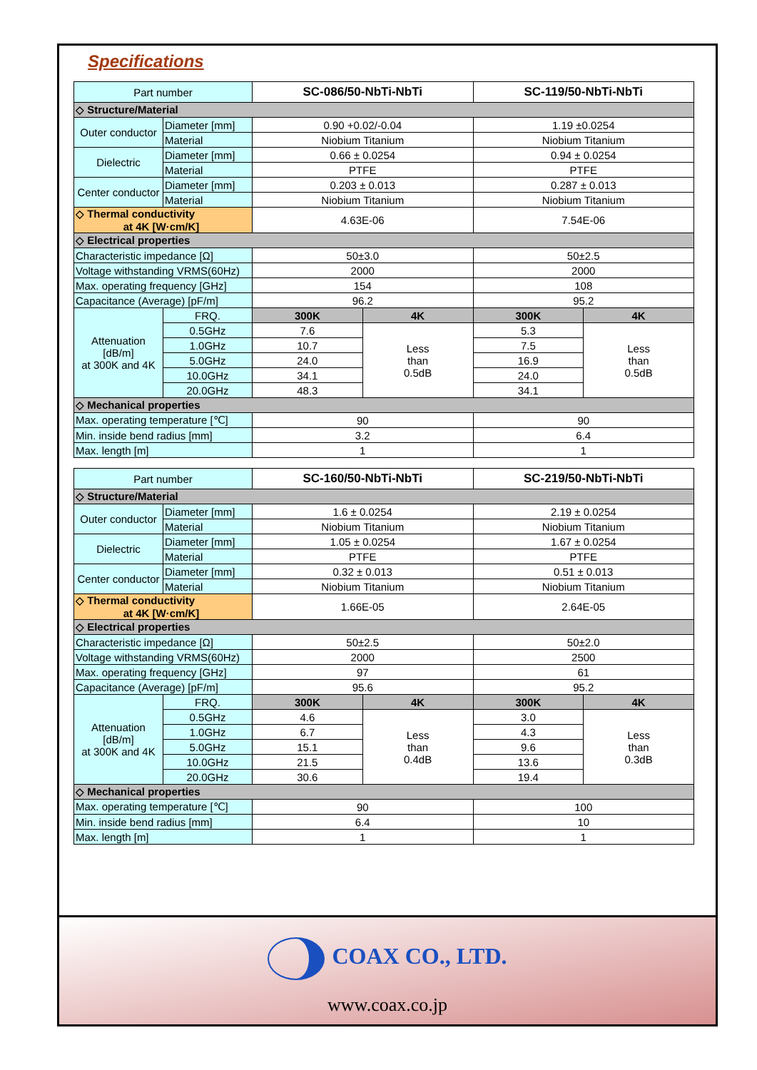Specifications
| Part number | | SC-086/50-NbTi-NbTi | | SC-119/50-NbTi-NbTi | |
| --- | --- | --- | --- | --- | --- |
| ◇ Structure/Material | | | | | |
| Outer conductor | Diameter [mm] | 0.90 +0.02/-0.04 | | 1.19 ±0.0254 | |
| | Material | Niobium Titanium | | Niobium Titanium | |
| Dielectric | Diameter [mm] | 0.66 ± 0.0254 | | 0.94 ± 0.0254 | |
| | Material | PTFE | | PTFE | |
| Center conductor | Diameter [mm] | 0.203 ± 0.013 | | 0.287 ± 0.013 | |
| | Material | Niobium Titanium | | Niobium Titanium | |
| ◇ Thermal conductivity at 4K [W·cm/K] | | 4.63E-06 | | 7.54E-06 | |
| ◇ Electrical properties | | | | | |
| Characteristic impedance [Ω] | | 50±3.0 | | 50±2.5 | |
| Voltage withstanding VRMS(60Hz) | | 2000 | | 2000 | |
| Max. operating frequency [GHz] | | 154 | | 108 | |
| Capacitance (Average) [pF/m] | | 96.2 | | 95.2 | |
| Attenuation [dB/m] at 300K and 4K | FRQ. | 300K | 4K | 300K | 4K |
| | 0.5GHz | 7.6 | Less than 0.5dB | 5.3 | Less than 0.5dB |
| | 1.0GHz | 10.7 | | 7.5 | |
| | 5.0GHz | 24.0 | | 16.9 | |
| | 10.0GHz | 34.1 | | 24.0 | |
| | 20.0GHz | 48.3 | | 34.1 | |
| ◇ Mechanical properties | | | | | |
| Max. operating temperature [℃] | | 90 | | 90 | |
| Min. inside bend radius [mm] | | 3.2 | | 6.4 | |
| Max. length [m] | | 1 | | 1 | |
| Part number | | SC-160/50-NbTi-NbTi | | SC-219/50-NbTi-NbTi | |
| --- | --- | --- | --- | --- | --- |
| ◇ Structure/Material | | | | | |
| Outer conductor | Diameter [mm] | 1.6 ± 0.0254 | | 2.19 ± 0.0254 | |
| | Material | Niobium Titanium | | Niobium Titanium | |
| Dielectric | Diameter [mm] | 1.05 ± 0.0254 | | 1.67 ± 0.0254 | |
| | Material | PTFE | | PTFE | |
| Center conductor | Diameter [mm] | 0.32 ± 0.013 | | 0.51 ± 0.013 | |
| | Material | Niobium Titanium | | Niobium Titanium | |
| ◇ Thermal conductivity at 4K [W·cm/K] | | 1.66E-05 | | 2.64E-05 | |
| ◇ Electrical properties | | | | | |
| Characteristic impedance [Ω] | | 50±2.5 | | 50±2.0 | |
| Voltage withstanding VRMS(60Hz) | | 2000 | | 2500 | |
| Max. operating frequency [GHz] | | 97 | | 61 | |
| Capacitance (Average) [pF/m] | | 95.6 | | 95.2 | |
| Attenuation [dB/m] at 300K and 4K | FRQ. | 300K | 4K | 300K | 4K |
| | 0.5GHz | 4.6 | Less than 0.4dB | 3.0 | Less than 0.3dB |
| | 1.0GHz | 6.7 | | 4.3 | |
| | 5.0GHz | 15.1 | | 9.6 | |
| | 10.0GHz | 21.5 | | 13.6 | |
| | 20.0GHz | 30.6 | | 19.4 | |
| ◇ Mechanical properties | | | | | |
| Max. operating temperature [℃] | | 90 | | 100 | |
| Min. inside bend radius [mm] | | 6.4 | | 10 | |
| Max. length [m] | | 1 | | 1 | |
COAX CO., LTD.
www.coax.co.jp